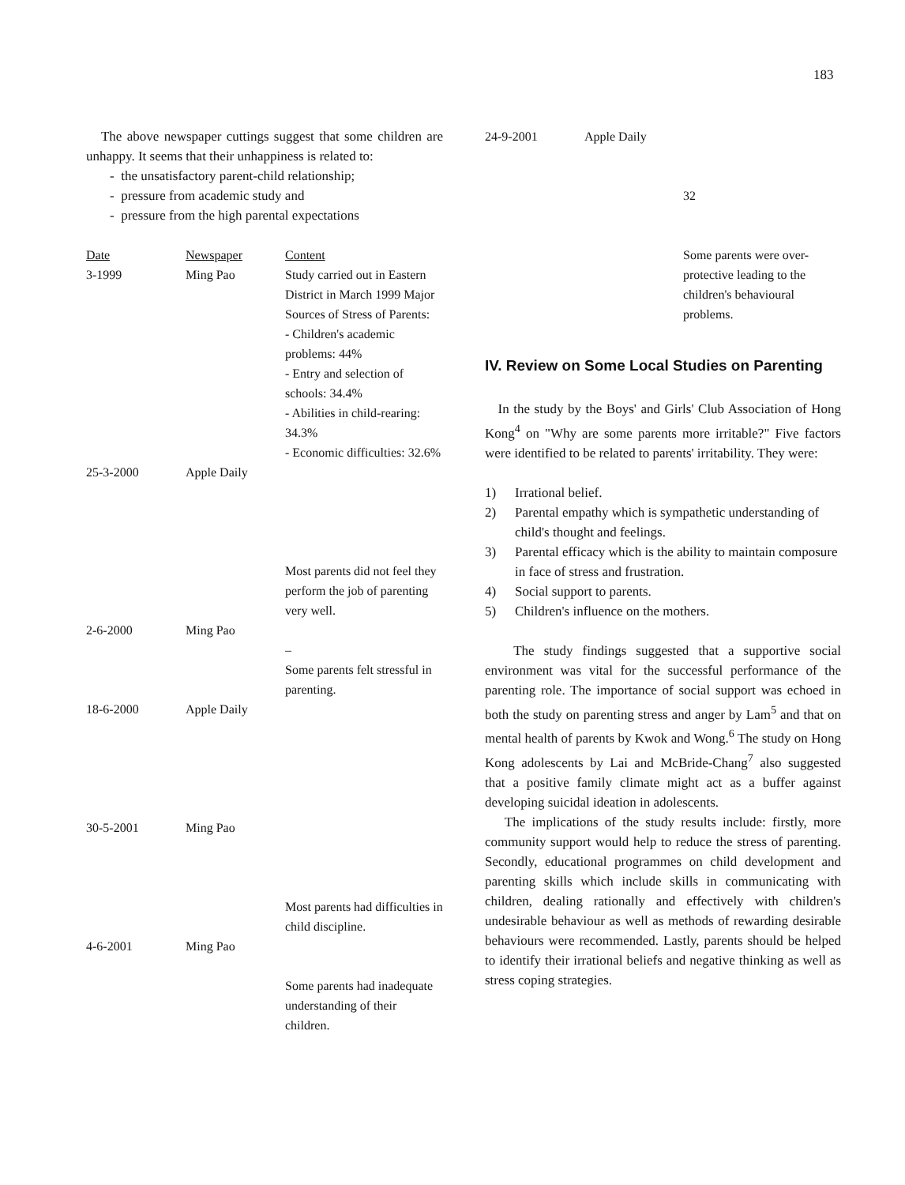183
The above newspaper cuttings suggest that some children are unhappy. It seems that their unhappiness is related to:
- the unsatisfactory parent-child relationship;
- pressure from academic study and
- pressure from the high parental expectations
| Date | Newspaper | Content |
| 3-1999 | Ming Pao | Study carried out in Eastern District in March 1999 Major Sources of Stress of Parents: - Children's academic problems: 44% - Entry and selection of schools: 34.4% - Abilities in child-rearing: 34.3% - Economic difficulties: 32.6% |
| 25-3-2000 | Apple Daily | Most parents did not feel they perform the job of parenting very well. |
| 2-6-2000 | Ming Pao | – Some parents felt stressful in parenting. |
| 18-6-2000 | Apple Daily | |
| 30-5-2001 | Ming Pao | Most parents had difficulties in child discipline. |
| 4-6-2001 | Ming Pao | Some parents had inadequate understanding of their children. |
| 24-9-2001 | Apple Daily | 32 Some parents were over-protective leading to the children's behavioural problems. |
IV. Review on Some Local Studies on Parenting
In the study by the Boys' and Girls' Club Association of Hong Kong<sup>4</sup> on "Why are some parents more irritable?" Five factors were identified to be related to parents' irritability. They were:
1) Irrational belief.
2) Parental empathy which is sympathetic understanding of child's thought and feelings.
3) Parental efficacy which is the ability to maintain composure in face of stress and frustration.
4) Social support to parents.
5) Children's influence on the mothers.
The study findings suggested that a supportive social environment was vital for the successful performance of the parenting role. The importance of social support was echoed in both the study on parenting stress and anger by Lam<sup>5</sup> and that on mental health of parents by Kwok and Wong.<sup>6</sup> The study on Hong Kong adolescents by Lai and McBride-Chang<sup>7</sup> also suggested that a positive family climate might act as a buffer against developing suicidal ideation in adolescents.
The implications of the study results include: firstly, more community support would help to reduce the stress of parenting. Secondly, educational programmes on child development and parenting skills which include skills in communicating with children, dealing rationally and effectively with children's undesirable behaviour as well as methods of rewarding desirable behaviours were recommended. Lastly, parents should be helped to identify their irrational beliefs and negative thinking as well as stress coping strategies.